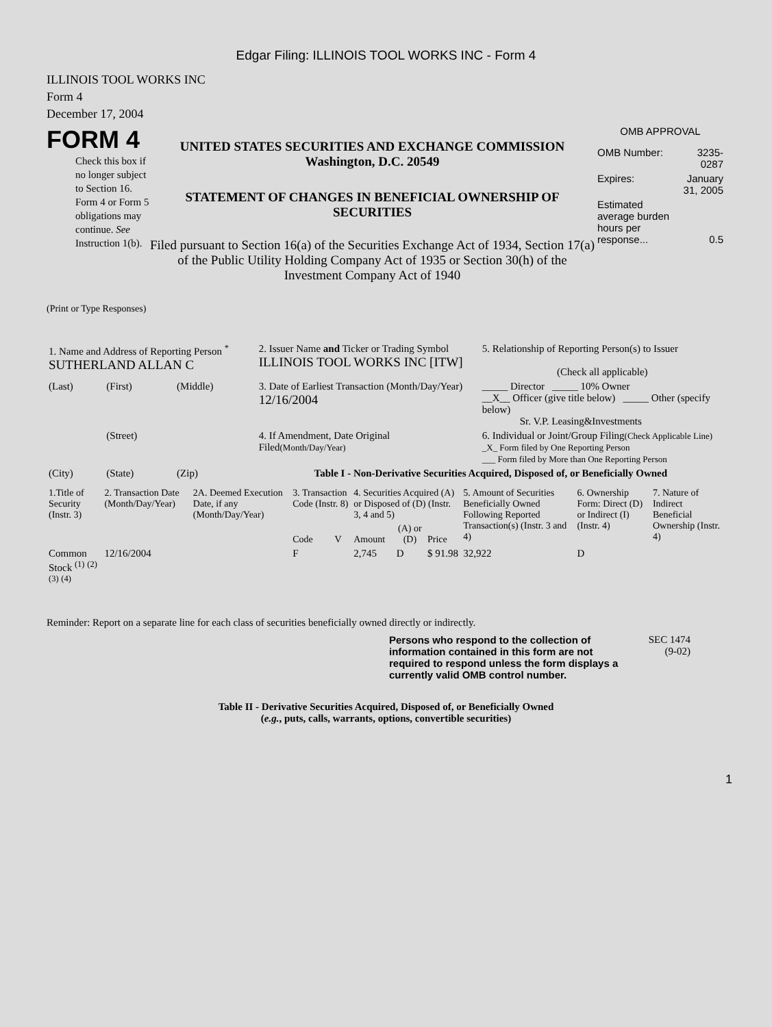Edgar Filing: ILLINOIS TOOL WORKS INC - Form 4
ILLINOIS TOOL WORKS INC
Form 4
December 17, 2004
FORM 4
Check this box if no longer subject to Section 16. Form 4 or Form 5 obligations may continue. See Instruction 1(b).
UNITED STATES SECURITIES AND EXCHANGE COMMISSION
Washington, D.C. 20549
STATEMENT OF CHANGES IN BENEFICIAL OWNERSHIP OF SECURITIES
Filed pursuant to Section 16(a) of the Securities Exchange Act of 1934, Section 17(a) of the Public Utility Holding Company Act of 1935 or Section 30(h) of the Investment Company Act of 1940
OMB APPROVAL
| OMB Number: | 3235-0287 |
| Expires: | January 31, 2005 |
| Estimated average burden hours per response... | 0.5 |
(Print or Type Responses)
| 1. Name and Address of Reporting Person <sup>*</sup> SUTHERLAND ALLAN C | | | 2. Issuer Name and Ticker or Trading Symbol ILLINOIS TOOL WORKS INC [ITW] | 5. Relationship of Reporting Person(s) to Issuer (Check all applicable) |
| (Last) | (First) | (Middle) | 3. Date of Earliest Transaction (Month/Day/Year) 12/16/2004 | _____ Director _____ 10% Owner __X__ Officer (give title below) _____ Other (specify below) Sr. V.P. Leasing&Investments |
| | (Street) | | 4. If Amendment, Date Original Filed (Month/Day/Year) | 6. Individual or Joint/Group Filing (Check Applicable Line) _X_ Form filed by One Reporting Person ___ Form filed by More than One Reporting Person |
| (City) | (State) | (Zip) | Table I - Non-Derivative Securities Acquired, Disposed of, or Beneficially Owned | |
| 1.Title of Security (Instr. 3) | 2. Transaction Date (Month/Day/Year) | 2A. Deemed Execution Date, if any (Month/Day/Year) | 3. Transaction Code (Instr. 8) | | 4. Securities Acquired (A) or Disposed of (D) (Instr. 3, 4 and 5) | | | 5. Amount of Securities Beneficially Owned Following Reported Transaction(s) (Instr. 3 and 4) | 6. Ownership Form: Direct (D) or Indirect (I) (Instr. 4) | 7. Nature of Indirect Beneficial Ownership (Instr. 4) |
| --- | --- | --- | --- | --- | --- | --- | --- | --- | --- | --- |
| | | | Code | V | Amount | (A) or (D) | Price | | | |
| Common Stock <sup>(1)</sup> <sup>(2)</sup> <sup>(3)</sup> <sup>(4)</sup> | 12/16/2004 | | F | | 2,745 | D | $ 91.98 | 32,922 | D | |
Reminder: Report on a separate line for each class of securities beneficially owned directly or indirectly.
Persons who respond to the collection of information contained in this form are not required to respond unless the form displays a currently valid OMB control number.
SEC 1474
(9-02)
Table II - Derivative Securities Acquired, Disposed of, or Beneficially Owned
(e.g., puts, calls, warrants, options, convertible securities)
1